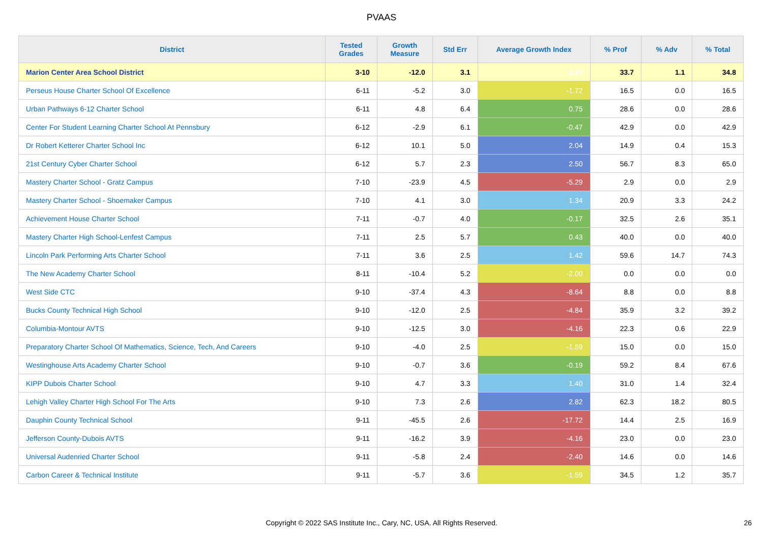PVAAS
| District | Tested Grades | Growth Measure | Std Err | Average Growth Index | % Prof | % Adv | % Total |
| --- | --- | --- | --- | --- | --- | --- | --- |
| Marion Center Area School District | 3-10 | -12.0 | 3.1 | -3.87 | 33.7 | 1.1 | 34.8 |
| Perseus House Charter School Of Excellence | 6-11 | -5.2 | 3.0 | -1.72 | 16.5 | 0.0 | 16.5 |
| Urban Pathways 6-12 Charter School | 6-11 | 4.8 | 6.4 | 0.75 | 28.6 | 0.0 | 28.6 |
| Center For Student Learning Charter School At Pennsbury | 6-12 | -2.9 | 6.1 | -0.47 | 42.9 | 0.0 | 42.9 |
| Dr Robert Ketterer Charter School Inc | 6-12 | 10.1 | 5.0 | 2.04 | 14.9 | 0.4 | 15.3 |
| 21st Century Cyber Charter School | 6-12 | 5.7 | 2.3 | 2.50 | 56.7 | 8.3 | 65.0 |
| Mastery Charter School - Gratz Campus | 7-10 | -23.9 | 4.5 | -5.29 | 2.9 | 0.0 | 2.9 |
| Mastery Charter School - Shoemaker Campus | 7-10 | 4.1 | 3.0 | 1.34 | 20.9 | 3.3 | 24.2 |
| Achievement House Charter School | 7-11 | -0.7 | 4.0 | -0.17 | 32.5 | 2.6 | 35.1 |
| Mastery Charter High School-Lenfest Campus | 7-11 | 2.5 | 5.7 | 0.43 | 40.0 | 0.0 | 40.0 |
| Lincoln Park Performing Arts Charter School | 7-11 | 3.6 | 2.5 | 1.42 | 59.6 | 14.7 | 74.3 |
| The New Academy Charter School | 8-11 | -10.4 | 5.2 | -2.00 | 0.0 | 0.0 | 0.0 |
| West Side CTC | 9-10 | -37.4 | 4.3 | -8.64 | 8.8 | 0.0 | 8.8 |
| Bucks County Technical High School | 9-10 | -12.0 | 2.5 | -4.84 | 35.9 | 3.2 | 39.2 |
| Columbia-Montour AVTS | 9-10 | -12.5 | 3.0 | -4.16 | 22.3 | 0.6 | 22.9 |
| Preparatory Charter School Of Mathematics, Science, Tech, And Careers | 9-10 | -4.0 | 2.5 | -1.59 | 15.0 | 0.0 | 15.0 |
| Westinghouse Arts Academy Charter School | 9-10 | -0.7 | 3.6 | -0.19 | 59.2 | 8.4 | 67.6 |
| KIPP Dubois Charter School | 9-10 | 4.7 | 3.3 | 1.40 | 31.0 | 1.4 | 32.4 |
| Lehigh Valley Charter High School For The Arts | 9-10 | 7.3 | 2.6 | 2.82 | 62.3 | 18.2 | 80.5 |
| Dauphin County Technical School | 9-11 | -45.5 | 2.6 | -17.72 | 14.4 | 2.5 | 16.9 |
| Jefferson County-Dubois AVTS | 9-11 | -16.2 | 3.9 | -4.16 | 23.0 | 0.0 | 23.0 |
| Universal Audenried Charter School | 9-11 | -5.8 | 2.4 | -2.40 | 14.6 | 0.0 | 14.6 |
| Carbon Career & Technical Institute | 9-11 | -5.7 | 3.6 | -1.59 | 34.5 | 1.2 | 35.7 |
Copyright © 2022 SAS Institute Inc., Cary, NC, USA. All Rights Reserved. 26